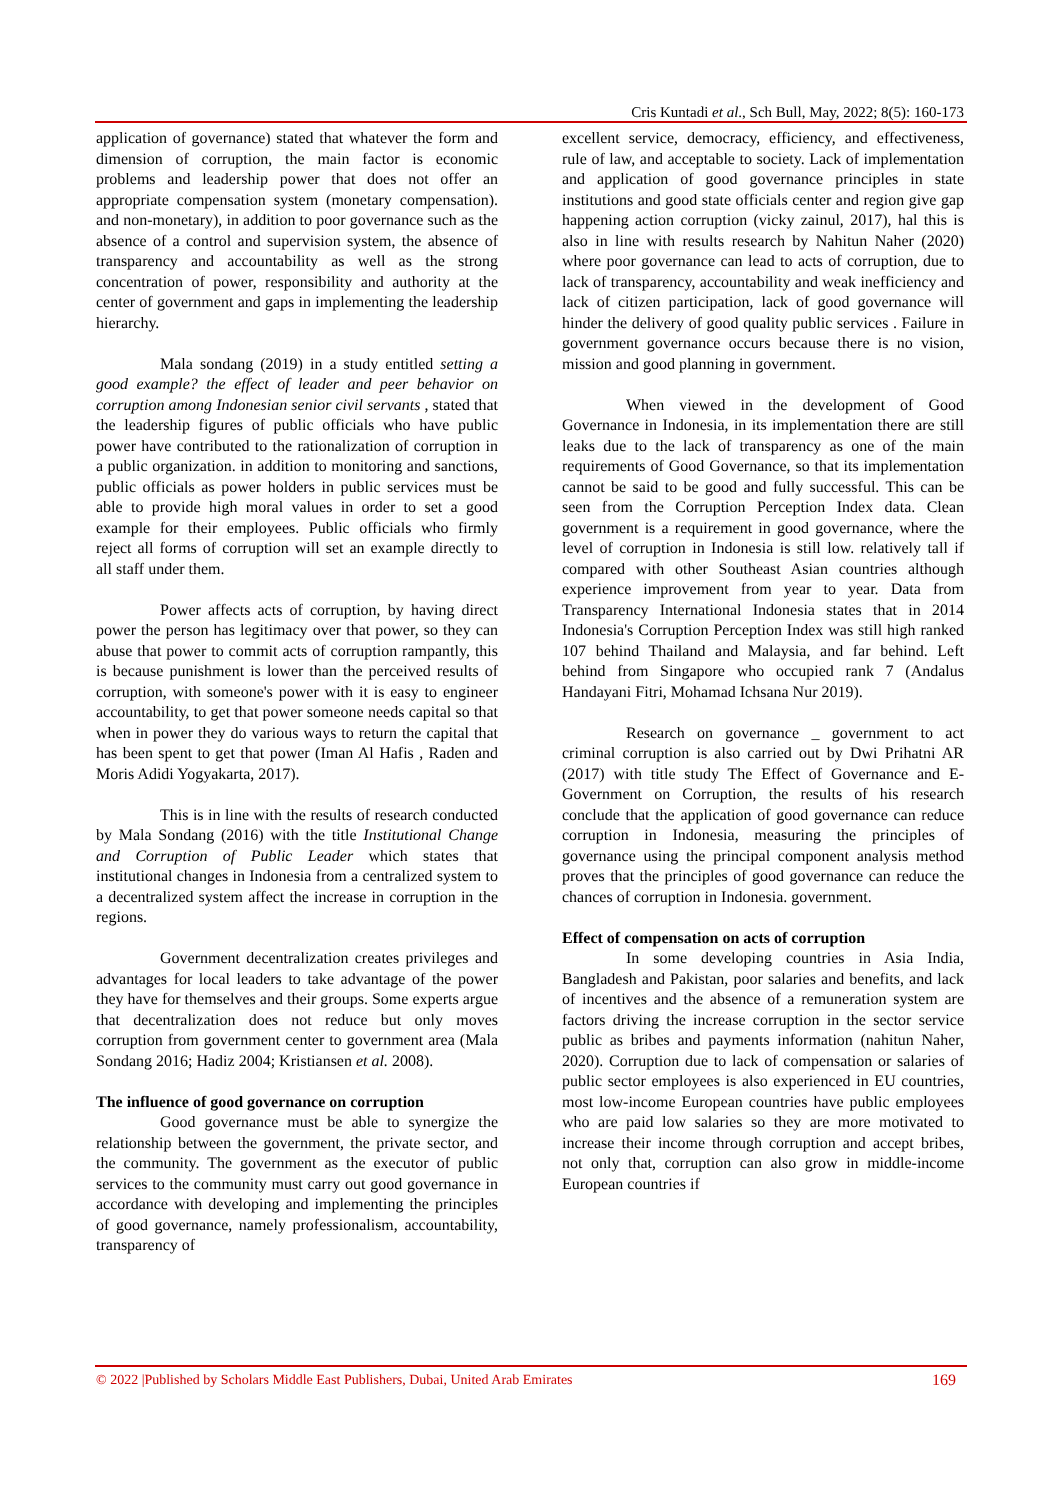Cris Kuntadi et al., Sch Bull, May, 2022; 8(5): 160-173
application of governance) stated that whatever the form and dimension of corruption, the main factor is economic problems and leadership power that does not offer an appropriate compensation system (monetary compensation). and non-monetary), in addition to poor governance such as the absence of a control and supervision system, the absence of transparency and accountability as well as the strong concentration of power, responsibility and authority at the center of government and gaps in implementing the leadership hierarchy.
Mala sondang (2019) in a study entitled setting a good example? the effect of leader and peer behavior on corruption among Indonesian senior civil servants , stated that the leadership figures of public officials who have public power have contributed to the rationalization of corruption in a public organization. in addition to monitoring and sanctions, public officials as power holders in public services must be able to provide high moral values in order to set a good example for their employees. Public officials who firmly reject all forms of corruption will set an example directly to all staff under them.
Power affects acts of corruption, by having direct power the person has legitimacy over that power, so they can abuse that power to commit acts of corruption rampantly, this is because punishment is lower than the perceived results of corruption, with someone's power with it is easy to engineer accountability, to get that power someone needs capital so that when in power they do various ways to return the capital that has been spent to get that power (Iman Al Hafis , Raden and Moris Adidi Yogyakarta, 2017).
This is in line with the results of research conducted by Mala Sondang (2016) with the title Institutional Change and Corruption of Public Leader which states that institutional changes in Indonesia from a centralized system to a decentralized system affect the increase in corruption in the regions.
Government decentralization creates privileges and advantages for local leaders to take advantage of the power they have for themselves and their groups. Some experts argue that decentralization does not reduce but only moves corruption from government center to government area (Mala Sondang 2016; Hadiz 2004; Kristiansen et al. 2008).
The influence of good governance on corruption
Good governance must be able to synergize the relationship between the government, the private sector, and the community. The government as the executor of public services to the community must carry out good governance in accordance with developing and implementing the principles of good governance, namely professionalism, accountability, transparency of
excellent service, democracy, efficiency, and effectiveness, rule of law, and acceptable to society. Lack of implementation and application of good governance principles in state institutions and good state officials center and region give gap happening action corruption (vicky zainul, 2017), hal this is also in line with results research by Nahitun Naher (2020) where poor governance can lead to acts of corruption, due to lack of transparency, accountability and weak inefficiency and lack of citizen participation, lack of good governance will hinder the delivery of good quality public services . Failure in government governance occurs because there is no vision, mission and good planning in government.
When viewed in the development of Good Governance in Indonesia, in its implementation there are still leaks due to the lack of transparency as one of the main requirements of Good Governance, so that its implementation cannot be said to be good and fully successful. This can be seen from the Corruption Perception Index data. Clean government is a requirement in good governance, where the level of corruption in Indonesia is still low. relatively tall if compared with other Southeast Asian countries although experience improvement from year to year. Data from Transparency International Indonesia states that in 2014 Indonesia's Corruption Perception Index was still high ranked 107 behind Thailand and Malaysia, and far behind. Left behind from Singapore who occupied rank 7 (Andalus Handayani Fitri, Mohamad Ichsana Nur 2019).
Research on governance _ government to act criminal corruption is also carried out by Dwi Prihatni AR (2017) with title study The Effect of Governance and E-Government on Corruption, the results of his research conclude that the application of good governance can reduce corruption in Indonesia, measuring the principles of governance using the principal component analysis method proves that the principles of good governance can reduce the chances of corruption in Indonesia. government.
Effect of compensation on acts of corruption
In some developing countries in Asia India, Bangladesh and Pakistan, poor salaries and benefits, and lack of incentives and the absence of a remuneration system are factors driving the increase corruption in the sector service public as bribes and payments information (nahitun Naher, 2020). Corruption due to lack of compensation or salaries of public sector employees is also experienced in EU countries, most low-income European countries have public employees who are paid low salaries so they are more motivated to increase their income through corruption and accept bribes, not only that, corruption can also grow in middle-income European countries if
© 2022 |Published by Scholars Middle East Publishers, Dubai, United Arab Emirates 169